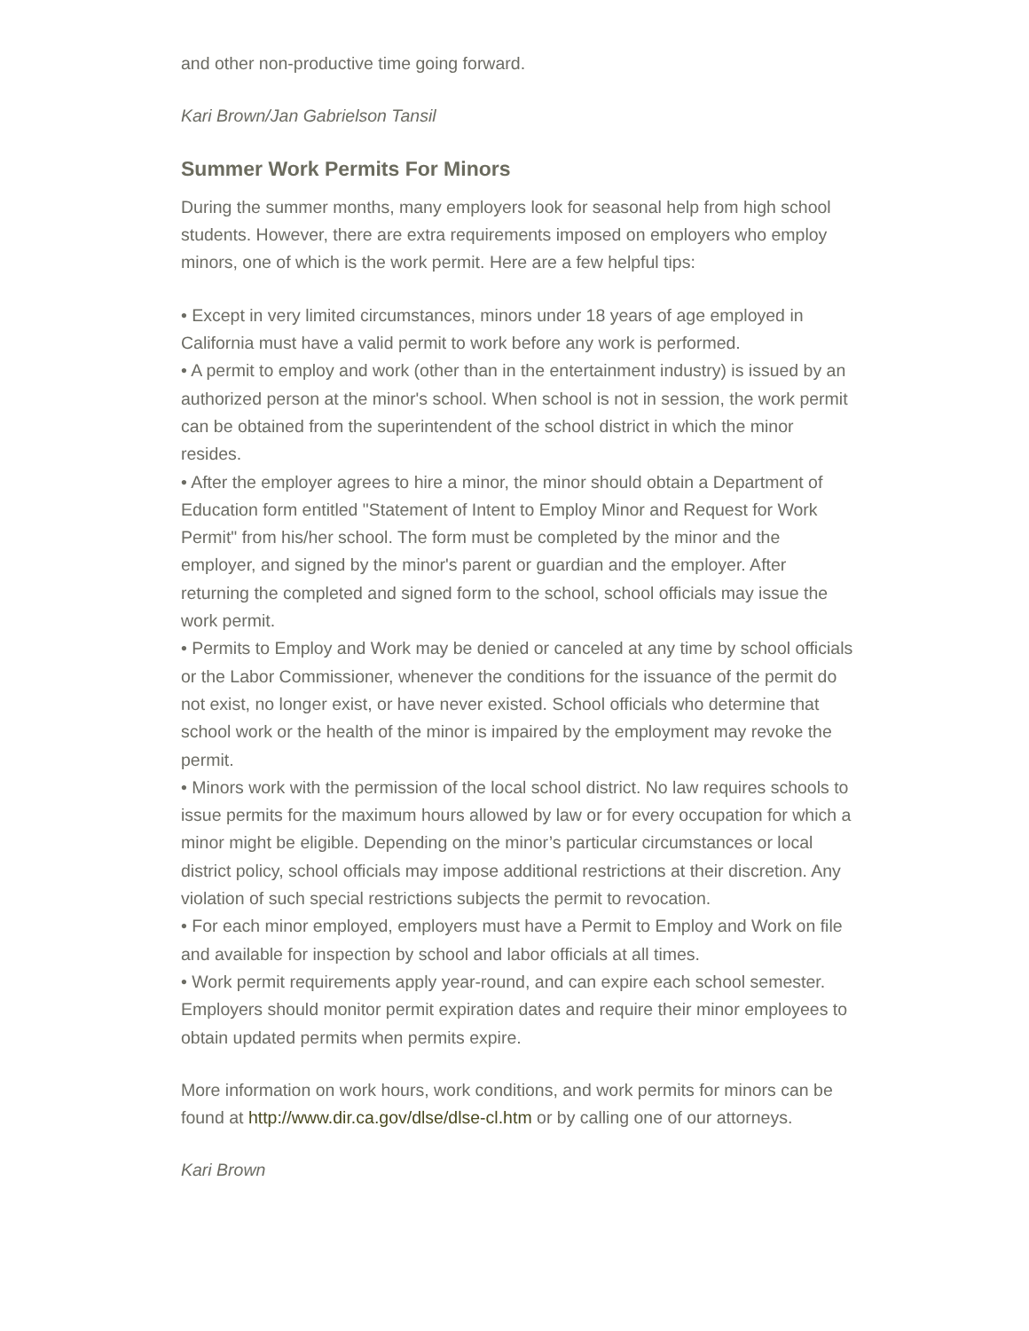and other non-productive time going forward.
Kari Brown/Jan Gabrielson Tansil
Summer Work Permits For Minors
During the summer months, many employers look for seasonal help from high school students. However, there are extra requirements imposed on employers who employ minors, one of which is the work permit. Here are a few helpful tips:
• Except in very limited circumstances, minors under 18 years of age employed in California must have a valid permit to work before any work is performed.
• A permit to employ and work (other than in the entertainment industry) is issued by an authorized person at the minor's school. When school is not in session, the work permit can be obtained from the superintendent of the school district in which the minor resides.
• After the employer agrees to hire a minor, the minor should obtain a Department of Education form entitled "Statement of Intent to Employ Minor and Request for Work Permit" from his/her school. The form must be completed by the minor and the employer, and signed by the minor's parent or guardian and the employer. After returning the completed and signed form to the school, school officials may issue the work permit.
• Permits to Employ and Work may be denied or canceled at any time by school officials or the Labor Commissioner, whenever the conditions for the issuance of the permit do not exist, no longer exist, or have never existed. School officials who determine that school work or the health of the minor is impaired by the employment may revoke the permit.
• Minors work with the permission of the local school district. No law requires schools to issue permits for the maximum hours allowed by law or for every occupation for which a minor might be eligible. Depending on the minor’s particular circumstances or local district policy, school officials may impose additional restrictions at their discretion. Any violation of such special restrictions subjects the permit to revocation.
• For each minor employed, employers must have a Permit to Employ and Work on file and available for inspection by school and labor officials at all times.
• Work permit requirements apply year-round, and can expire each school semester. Employers should monitor permit expiration dates and require their minor employees to obtain updated permits when permits expire.
More information on work hours, work conditions, and work permits for minors can be found at http://www.dir.ca.gov/dlse/dlse-cl.htm or by calling one of our attorneys.
Kari Brown